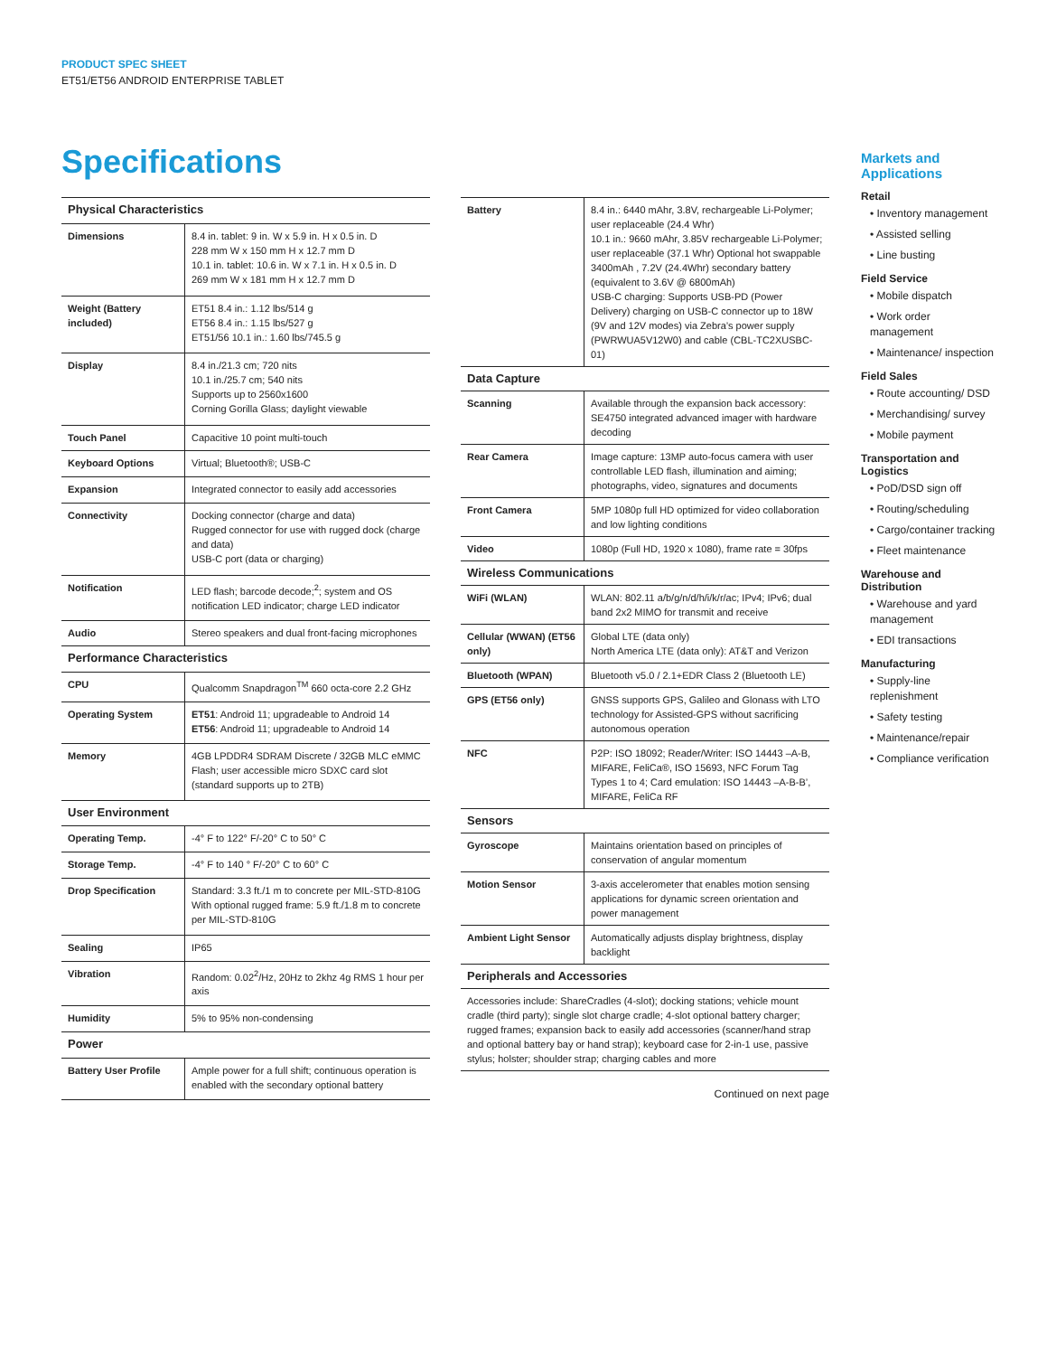PRODUCT SPEC SHEET
ET51/ET56 ANDROID ENTERPRISE TABLET
Specifications
| Physical Characteristics | |
| Dimensions | 8.4 in. tablet: 9 in. W x 5.9 in. H x 0.5 in. D 228 mm W x 150 mm H x 12.7 mm D 10.1 in. tablet: 10.6 in. W x 7.1 in. H x 0.5 in. D 269 mm W x 181 mm H x 12.7 mm D |
| Weight (Battery included) | ET51 8.4 in.: 1.12 lbs/514 g ET56 8.4 in.: 1.15 lbs/527 g ET51/56 10.1 in.: 1.60 lbs/745.5 g |
| Display | 8.4 in./21.3 cm; 720 nits 10.1 in./25.7 cm; 540 nits Supports up to 2560x1600 Corning Gorilla Glass; daylight viewable |
| Touch Panel | Capacitive 10 point multi-touch |
| Keyboard Options | Virtual; Bluetooth®; USB-C |
| Expansion | Integrated connector to easily add accessories |
| Connectivity | Docking connector (charge and data) Rugged connector for use with rugged dock (charge and data) USB-C port (data or charging) |
| Notification | LED flash; barcode decode;<sup>2</sup>; system and OS notification LED indicator; charge LED indicator |
| Audio | Stereo speakers and dual front-facing microphones |
| Performance Characteristics | |
| CPU | Qualcomm Snapdragon<sup>TM</sup> 660 octa-core 2.2 GHz |
| Operating System | ET51 : Android 11; upgradeable to Android 14 ET56 : Android 11; upgradeable to Android 14 |
| Memory | 4GB LPDDR4 SDRAM Discrete / 32GB MLC eMMC Flash; user accessible micro SDXC card slot (standard supports up to 2TB) |
| User Environment | |
| Operating Temp. | -4° F to 122° F/-20° C to 50° C |
| Storage Temp. | -4° F to 140 ° F/-20° C to 60° C |
| Drop Specification | Standard: 3.3 ft./1 m to concrete per MIL-STD-810G With optional rugged frame: 5.9 ft./1.8 m to concrete per MIL-STD-810G |
| Sealing | IP65 |
| Vibration | Random: 0.02<sup>2</sup>/Hz, 20Hz to 2khz 4g RMS 1 hour per axis |
| Humidity | 5% to 95% non-condensing |
| Power | |
| Battery User Profile | Ample power for a full shift; continuous operation is enabled with the secondary optional battery |
| Battery | 8.4 in.: 6440 mAhr, 3.8V, rechargeable Li-Polymer; user replaceable (24.4 Whr) 10.1 in.: 9660 mAhr, 3.85V rechargeable Li-Polymer; user replaceable (37.1 Whr) Optional hot swappable 3400mAh , 7.2V (24.4Whr) secondary battery (equivalent to 3.6V @ 6800mAh) USB-C charging: Supports USB-PD (Power Delivery) charging on USB-C connector up to 18W (9V and 12V modes) via Zebra’s power supply (PWRWUA5V12W0) and cable (CBL-TC2XUSBC-01) |
| Data Capture | |
| Scanning | Available through the expansion back accessory: SE4750 integrated advanced imager with hardware decoding |
| Rear Camera | Image capture: 13MP auto-focus camera with user controllable LED flash, illumination and aiming; photographs, video, signatures and documents |
| Front Camera | 5MP 1080p full HD optimized for video collaboration and low lighting conditions |
| Video | 1080p (Full HD, 1920 x 1080), frame rate = 30fps |
| Wireless Communications | |
| WiFi (WLAN) | WLAN: 802.11 a/b/g/n/d/h/i/k/r/ac; IPv4; IPv6; dual band 2x2 MIMO for transmit and receive |
| Cellular (WWAN) (ET56 only) | Global LTE (data only) North America LTE (data only): AT&T and Verizon |
| Bluetooth (WPAN) | Bluetooth v5.0 / 2.1+EDR Class 2 (Bluetooth LE) |
| GPS (ET56 only) | GNSS supports GPS, Galileo and Glonass with LTO technology for Assisted-GPS without sacrificing autonomous operation |
| NFC | P2P: ISO 18092; Reader/Writer: ISO 14443 –A-B, MIFARE, FeliCa®, ISO 15693, NFC Forum Tag Types 1 to 4; Card emulation: ISO 14443 –A-B-B’, MIFARE, FeliCa RF |
| Sensors | |
| Gyroscope | Maintains orientation based on principles of conservation of angular momentum |
| Motion Sensor | 3-axis accelerometer that enables motion sensing applications for dynamic screen orientation and power management |
| Ambient Light Sensor | Automatically adjusts display brightness, display backlight |
| Peripherals and Accessories | |
| Accessories include: ShareCradles (4-slot); docking stations; vehicle mount cradle (third party); single slot charge cradle; 4-slot optional battery charger; rugged frames; expansion back to easily add accessories (scanner/hand strap and optional battery bay or hand strap); keyboard case for 2-in-1 use, passive stylus; holster; shoulder strap; charging cables and more | |
Continued on next page
Markets and Applications
Retail
• Inventory management
• Assisted selling
• Line busting
Field Service
• Mobile dispatch
• Work order management
• Maintenance/ inspection
Field Sales
• Route accounting/ DSD
• Merchandising/ survey
• Mobile payment
Transportation and Logistics
• PoD/DSD sign off
• Routing/scheduling
• Cargo/container tracking
• Fleet maintenance
Warehouse and Distribution
• Warehouse and yard management
• EDI transactions
Manufacturing
• Supply-line replenishment
• Safety testing
• Maintenance/repair
• Compliance verification